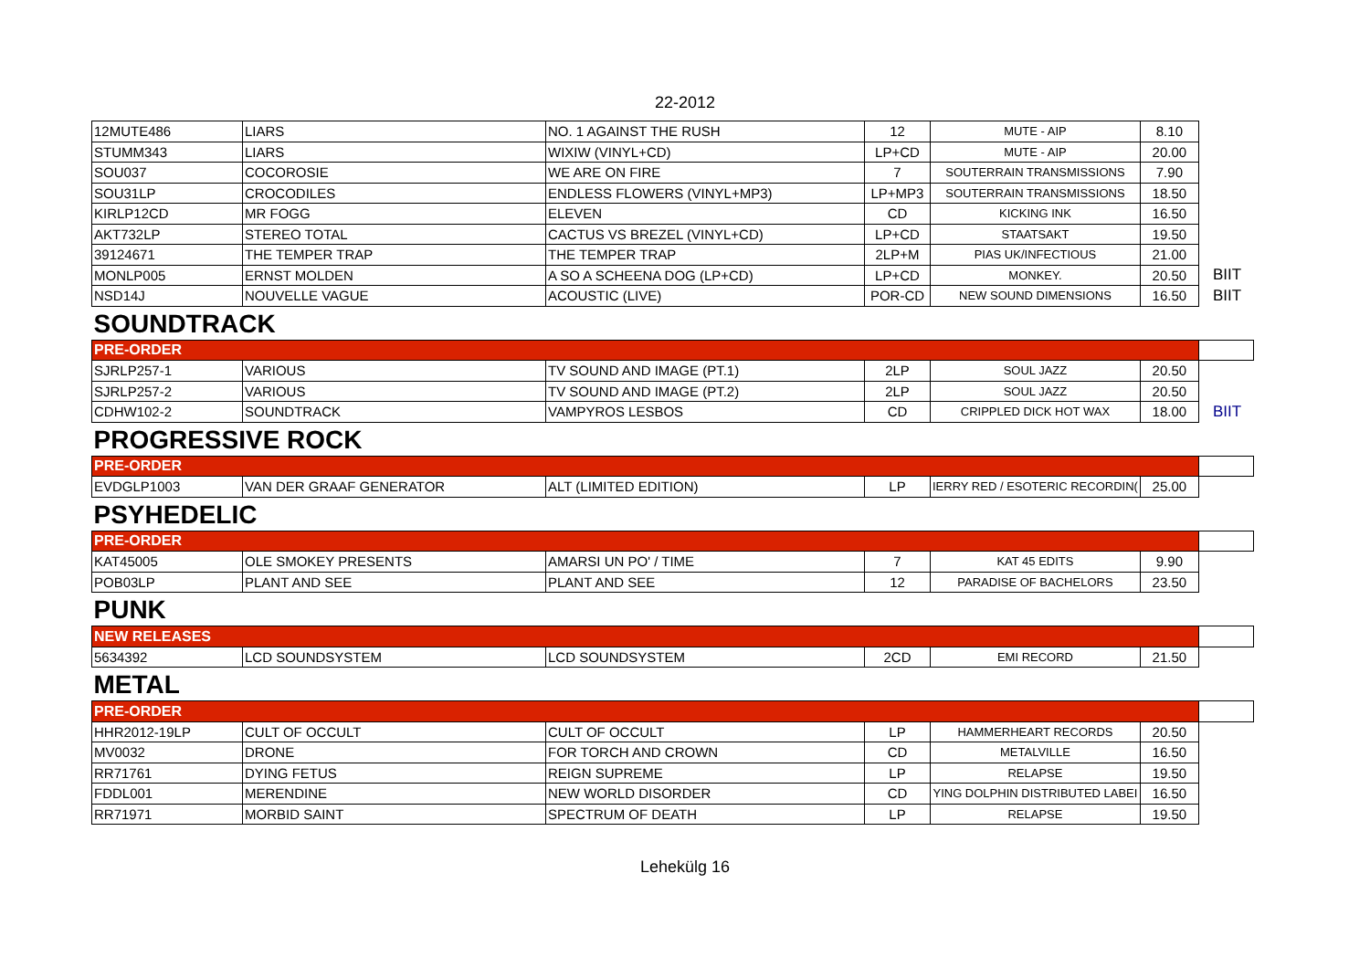22-2012
| 12MUTE486 | LIARS | NO. 1 AGAINST THE RUSH | 12 | MUTE - AIP | 8.10 | |
| STUMM343 | LIARS | WIXIW (VINYL+CD) | LP+CD | MUTE - AIP | 20.00 | |
| SOU037 | COCOROSIE | WE ARE ON FIRE | 7 | SOUTERRAIN TRANSMISSIONS | 7.90 | |
| SOU31LP | CROCODILES | ENDLESS FLOWERS (VINYL+MP3) | LP+MP3 | SOUTERRAIN TRANSMISSIONS | 18.50 | |
| KIRLP12CD | MR FOGG | ELEVEN | CD | KICKING INK | 16.50 | |
| AKT732LP | STEREO TOTAL | CACTUS VS BREZEL (VINYL+CD) | LP+CD | STAATSAKT | 19.50 | |
| 39124671 | THE TEMPER TRAP | THE TEMPER TRAP | 2LP+M | PIAS UK/INFECTIOUS | 21.00 | |
| MONLP005 | ERNST MOLDEN | A SO A SCHEENA DOG (LP+CD) | LP+CD | MONKEY. | 20.50 | BIIT |
| NSD14J | NOUVELLE VAGUE | ACOUSTIC (LIVE) | POR-CD | NEW SOUND DIMENSIONS | 16.50 | BIIT |
| SOUNDTRACK | | | | | | |
| PRE-ORDER | | | | | | |
| SJRLP257-1 | VARIOUS | TV SOUND AND IMAGE (PT.1) | 2LP | SOUL JAZZ | 20.50 | |
| SJRLP257-2 | VARIOUS | TV SOUND AND IMAGE (PT.2) | 2LP | SOUL JAZZ | 20.50 | |
| CDHW102-2 | SOUNDTRACK | VAMPYROS LESBOS | CD | CRIPPLED DICK HOT WAX | 18.00 | BIIT |
| PROGRESSIVE ROCK | | | | | | |
| PRE-ORDER | | | | | | |
| EVDGLP1003 | VAN DER GRAAF GENERATOR | ALT (LIMITED EDITION) | LP | IERRY RED / ESOTERIC RECORDIN( | 25.00 | |
| PSYHEDELIC | | | | | | |
| PRE-ORDER | | | | | | |
| KAT45005 | OLE SMOKEY PRESENTS | AMARSI UN PO' / TIME | 7 | KAT 45 EDITS | 9.90 | |
| POB03LP | PLANT AND SEE | PLANT AND SEE | 12 | PARADISE OF BACHELORS | 23.50 | |
| PUNK | | | | | | |
| NEW RELEASES | | | | | | |
| 5634392 | LCD SOUNDSYSTEM | LCD SOUNDSYSTEM | 2CD | EMI RECORD | 21.50 | |
| METAL | | | | | | |
| PRE-ORDER | | | | | | |
| HHR2012-19LP | CULT OF OCCULT | CULT OF OCCULT | LP | HAMMERHEART RECORDS | 20.50 | |
| MV0032 | DRONE | FOR TORCH AND CROWN | CD | METALVILLE | 16.50 | |
| RR71761 | DYING FETUS | REIGN SUPREME | LP | RELAPSE | 19.50 | |
| FDDL001 | MERENDINE | NEW WORLD DISORDER | CD | YING DOLPHIN DISTRIBUTED LABEI | 16.50 | |
| RR71971 | MORBID SAINT | SPECTRUM OF DEATH | LP | RELAPSE | 19.50 | |
Lehekülg 16